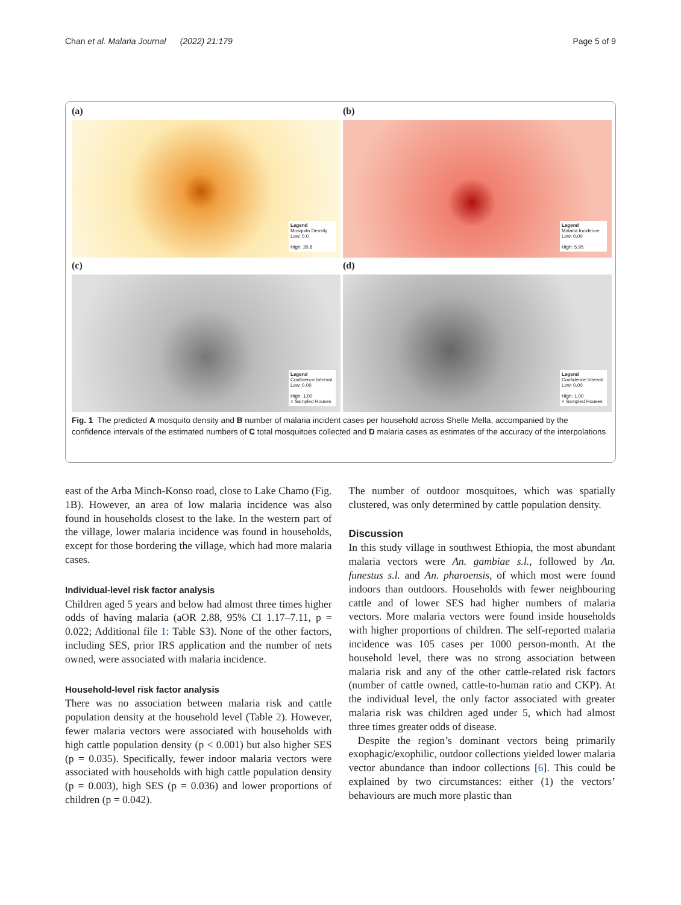Chan et al. Malaria Journal (2022) 21:179 Page 5 of 9
(a)
Legend
Mosquito Density
Low: 0.0
High: 20.8
(b)
Legend
Malaria Incidence
Low: 0.00
High: 5.95
(c)
Legend
Confidence Interval
Low: 0.00
High: 1.00
× Sampled Houses
(d)
Legend
Confidence Interval
Low: 0.00
High: 1.00
× Sampled Houses
Fig. 1 The predicted A mosquito density and B number of malaria incident cases per household across Shelle Mella, accompanied by the confidence intervals of the estimated numbers of C total mosquitoes collected and D malaria cases as estimates of the accuracy of the interpolations
east of the Arba Minch-Konso road, close to Lake Chamo (Fig. 1 B). However, an area of low malaria incidence was also found in households closest to the lake. In the western part of the village, lower malaria incidence was found in households, except for those bordering the village, which had more malaria cases.
Individual-level risk factor analysis
Children aged 5 years and below had almost three times higher odds of having malaria (aOR 2.88, 95% CI 1.17–7.11, p = 0.022; Additional file 1: Table S3). None of the other factors, including SES, prior IRS application and the number of nets owned, were associated with malaria incidence.
Household-level risk factor analysis
There was no association between malaria risk and cattle population density at the household level (Table 2). However, fewer malaria vectors were associated with households with high cattle population density (p < 0.001) but also higher SES (p = 0.035). Specifically, fewer indoor malaria vectors were associated with households with high cattle population density (p = 0.003), high SES (p = 0.036) and lower proportions of children (p = 0.042).
The number of outdoor mosquitoes, which was spatially clustered, was only determined by cattle population density.
Discussion
In this study village in southwest Ethiopia, the most abundant malaria vectors were An. gambiae s.l., followed by An. funestus s.l. and An. pharoensis, of which most were found indoors than outdoors. Households with fewer neighbouring cattle and of lower SES had higher numbers of malaria vectors. More malaria vectors were found inside households with higher proportions of children. The self-reported malaria incidence was 105 cases per 1000 person-month. At the household level, there was no strong association between malaria risk and any of the other cattle-related risk factors (number of cattle owned, cattle-to-human ratio and CKP). At the individual level, the only factor associated with greater malaria risk was children aged under 5, which had almost three times greater odds of disease.
Despite the region’s dominant vectors being primarily exophagic/exophilic, outdoor collections yielded lower malaria vector abundance than indoor collections [6]. This could be explained by two circumstances: either (1) the vectors’ behaviours are much more plastic than